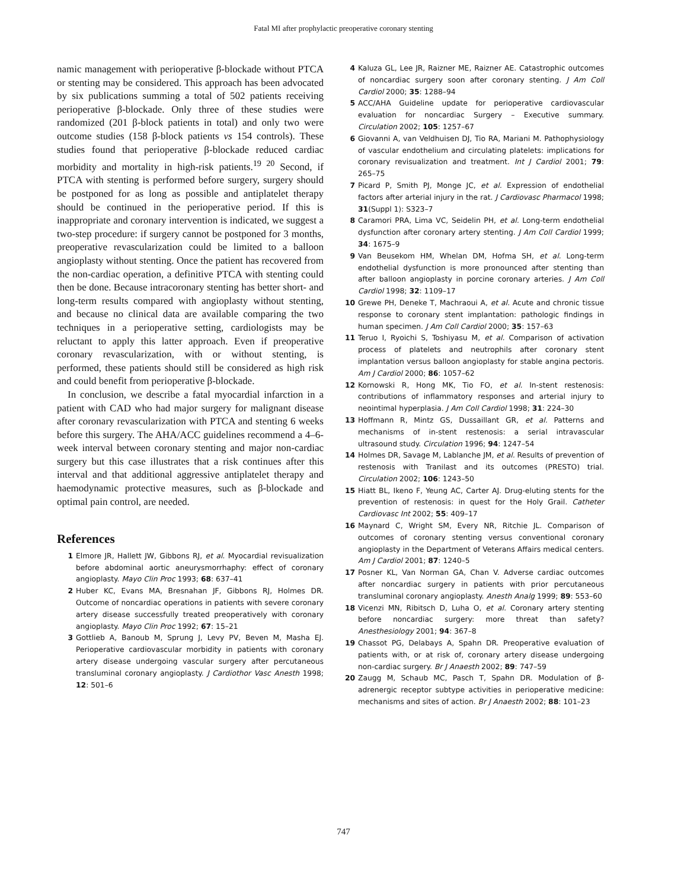Fatal MI after prophylactic preoperative coronary stenting
namic management with perioperative β-blockade without PTCA or stenting may be considered. This approach has been advocated by six publications summing a total of 502 patients receiving perioperative β-blockade. Only three of these studies were randomized (201 β-block patients in total) and only two were outcome studies (158 β-block patients vs 154 controls). These studies found that perioperative β-blockade reduced cardiac morbidity and mortality in high-risk patients.<sup>19 20</sup> Second, if PTCA with stenting is performed before surgery, surgery should be postponed for as long as possible and antiplatelet therapy should be continued in the perioperative period. If this is inappropriate and coronary intervention is indicated, we suggest a two-step procedure: if surgery cannot be postponed for 3 months, preoperative revascularization could be limited to a balloon angioplasty without stenting. Once the patient has recovered from the non-cardiac operation, a definitive PTCA with stenting could then be done. Because intracoronary stenting has better short- and long-term results compared with angioplasty without stenting, and because no clinical data are available comparing the two techniques in a perioperative setting, cardiologists may be reluctant to apply this latter approach. Even if preoperative coronary revascularization, with or without stenting, is performed, these patients should still be considered as high risk and could benefit from perioperative β-blockade.
In conclusion, we describe a fatal myocardial infarction in a patient with CAD who had major surgery for malignant disease after coronary revascularization with PTCA and stenting 6 weeks before this surgery. The AHA/ACC guidelines recommend a 4–6-week interval between coronary stenting and major non-cardiac surgery but this case illustrates that a risk continues after this interval and that additional aggressive antiplatelet therapy and haemodynamic protective measures, such as β-blockade and optimal pain control, are needed.
References
1 Elmore JR, Hallett JW, Gibbons RJ, et al. Myocardial revisualization before abdominal aortic aneurysmorrhaphy: effect of coronary angioplasty. Mayo Clin Proc 1993; 68: 637–41
2 Huber KC, Evans MA, Bresnahan JF, Gibbons RJ, Holmes DR. Outcome of noncardiac operations in patients with severe coronary artery disease successfully treated preoperatively with coronary angioplasty. Mayo Clin Proc 1992; 67: 15–21
3 Gottlieb A, Banoub M, Sprung J, Levy PV, Beven M, Masha EJ. Perioperative cardiovascular morbidity in patients with coronary artery disease undergoing vascular surgery after percutaneous transluminal coronary angioplasty. J Cardiothor Vasc Anesth 1998; 12: 501–6
4 Kaluza GL, Lee JR, Raizner ME, Raizner AE. Catastrophic outcomes of noncardiac surgery soon after coronary stenting. J Am Coll Cardiol 2000; 35: 1288–94
5 ACC/AHA Guideline update for perioperative cardiovascular evaluation for noncardiac Surgery – Executive summary. Circulation 2002; 105: 1257–67
6 Giovanni A, van Veldhuisen DJ, Tio RA, Mariani M. Pathophysiology of vascular endothelium and circulating platelets: implications for coronary revisualization and treatment. Int J Cardiol 2001; 79: 265–75
7 Picard P, Smith PJ, Monge JC, et al. Expression of endothelial factors after arterial injury in the rat. J Cardiovasc Pharmacol 1998; 31(Suppl 1): S323–7
8 Caramori PRA, Lima VC, Seidelin PH, et al. Long-term endothelial dysfunction after coronary artery stenting. J Am Coll Cardiol 1999; 34: 1675–9
9 Van Beusekom HM, Whelan DM, Hofma SH, et al. Long-term endothelial dysfunction is more pronounced after stenting than after balloon angioplasty in porcine coronary arteries. J Am Coll Cardiol 1998; 32: 1109–17
10 Grewe PH, Deneke T, Machraoui A, et al. Acute and chronic tissue response to coronary stent implantation: pathologic findings in human specimen. J Am Coll Cardiol 2000; 35: 157–63
11 Teruo I, Ryoichi S, Toshiyasu M, et al. Comparison of activation process of platelets and neutrophils after coronary stent implantation versus balloon angioplasty for stable angina pectoris. Am J Cardiol 2000; 86: 1057–62
12 Kornowski R, Hong MK, Tio FO, et al. In-stent restenosis: contributions of inflammatory responses and arterial injury to neointimal hyperplasia. J Am Coll Cardiol 1998; 31: 224–30
13 Hoffmann R, Mintz GS, Dussaillant GR, et al. Patterns and mechanisms of in-stent restenosis: a serial intravascular ultrasound study. Circulation 1996; 94: 1247–54
14 Holmes DR, Savage M, Lablanche JM, et al. Results of prevention of restenosis with Tranilast and its outcomes (PRESTO) trial. Circulation 2002; 106: 1243–50
15 Hiatt BL, Ikeno F, Yeung AC, Carter AJ. Drug-eluting stents for the prevention of restenosis: in quest for the Holy Grail. Catheter Cardiovasc Int 2002; 55: 409–17
16 Maynard C, Wright SM, Every NR, Ritchie JL. Comparison of outcomes of coronary stenting versus conventional coronary angioplasty in the Department of Veterans Affairs medical centers. Am J Cardiol 2001; 87: 1240–5
17 Posner KL, Van Norman GA, Chan V. Adverse cardiac outcomes after noncardiac surgery in patients with prior percutaneous transluminal coronary angioplasty. Anesth Analg 1999; 89: 553–60
18 Vicenzi MN, Ribitsch D, Luha O, et al. Coronary artery stenting before noncardiac surgery: more threat than safety? Anesthesiology 2001; 94: 367–8
19 Chassot PG, Delabays A, Spahn DR. Preoperative evaluation of patients with, or at risk of, coronary artery disease undergoing non-cardiac surgery. Br J Anaesth 2002; 89: 747–59
20 Zaugg M, Schaub MC, Pasch T, Spahn DR. Modulation of β-adrenergic receptor subtype activities in perioperative medicine: mechanisms and sites of action. Br J Anaesth 2002; 88: 101–23
747